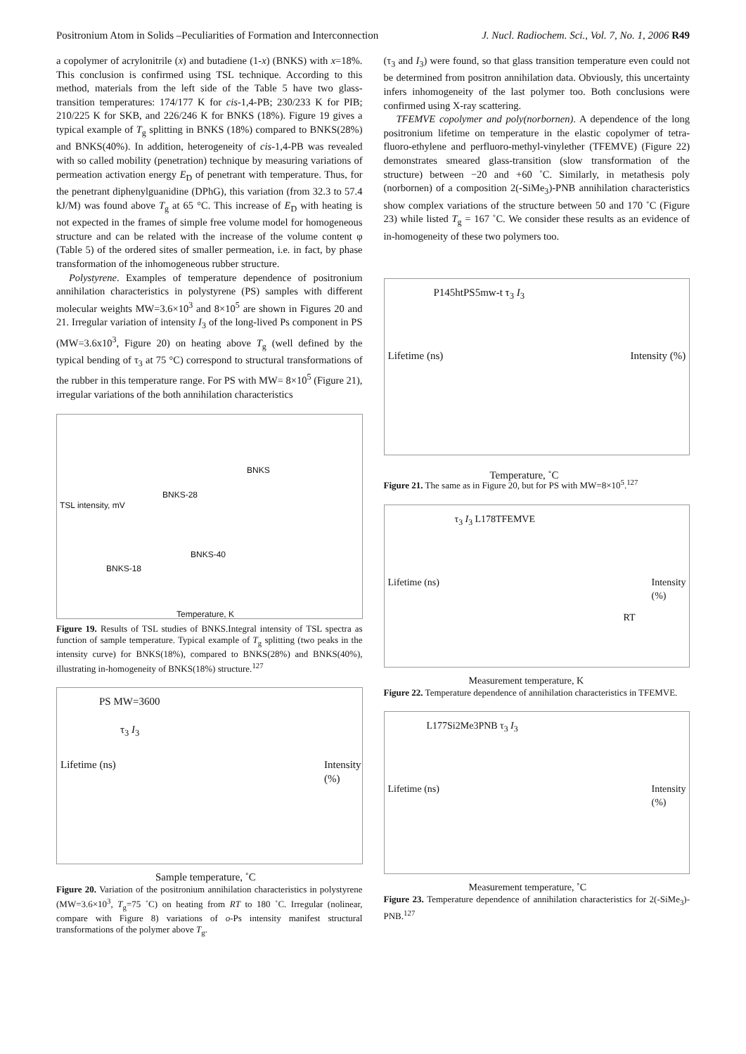Positronium Atom in Solids –Peculiarities of Formation and Interconnection J. Nucl. Radiochem. Sci., Vol. 7, No. 1, 2006 R49
a copolymer of acrylonitrile (x) and butadiene (1-x) (BNKS) with x=18%. This conclusion is confirmed using TSL technique. According to this method, materials from the left side of the Table 5 have two glass-transition temperatures: 174/177 K for cis-1,4-PB; 230/233 K for PIB; 210/225 K for SKB, and 226/246 K for BNKS (18%). Figure 19 gives a typical example of T<sub>g</sub> splitting in BNKS (18%) compared to BNKS(28%) and BNKS(40%). In addition, heterogeneity of cis-1,4-PB was revealed with so called mobility (penetration) technique by measuring variations of permeation activation energy E<sub>D</sub> of penetrant with temperature. Thus, for the penetrant diphenylguanidine (DPhG), this variation (from 32.3 to 57.4 kJ/M) was found above T<sub>g</sub> at 65 °C. This increase of E<sub>D</sub> with heating is not expected in the frames of simple free volume model for homogeneous structure and can be related with the increase of the volume content φ (Table 5) of the ordered sites of smaller permeation, i.e. in fact, by phase transformation of the inhomogeneous rubber structure.
Polystyrene. Examples of temperature dependence of positronium annihilation characteristics in polystyrene (PS) samples with different molecular weights MW=3.6×10<sup>3</sup> and 8×10<sup>5</sup> are shown in Figures 20 and 21. Irregular variation of intensity I<sub>3</sub> of the long-lived Ps component in PS (MW=3.6x10<sup>3</sup>, Figure 20) on heating above T<sub>g</sub> (well defined by the typical bending of τ<sub>3</sub> at 75 °C) correspond to structural transformations of the rubber in this temperature range. For PS with MW= 8×10<sup>5</sup> (Figure 21), irregular variations of the both annihilation characteristics
BNKS
BNKS-28
BNKS-40
BNKS-18
TSL intensity, mV
Temperature, K
Figure 19. Results of TSL studies of BNKS.Integral intensity of TSL spectra as function of sample temperature. Typical example of T<sub>g</sub> splitting (two peaks in the intensity curve) for BNKS(18%), compared to BNKS(28%) and BNKS(40%), illustrating in-homogeneity of BNKS(18%) structure.<sup>127</sup>
PS MW=3600
τ<sub>3</sub> I<sub>3</sub>
Lifetime (ns) Intensity (%)
Sample temperature, ˚C
Figure 20. Variation of the positronium annihilation characteristics in polystyrene (MW=3.6×10<sup>3</sup>, T<sub>g</sub>=75 ˚C) on heating from RT to 180 ˚C. Irregular (nolinear, compare with Figure 8) variations of o-Ps intensity manifest structural transformations of the polymer above T<sub>g</sub>.
(τ<sub>3</sub> and I<sub>3</sub>) were found, so that glass transition temperature even could not be determined from positron annihilation data. Obviously, this uncertainty infers inhomogeneity of the last polymer too. Both conclusions were confirmed using X-ray scattering.
TFEMVE copolymer and poly(norbornen). A dependence of the long positronium lifetime on temperature in the elastic copolymer of tetra-fluoro-ethylene and perfluoro-methyl-vinylether (TFEMVE) (Figure 22) demonstrates smeared glass-transition (slow transformation of the structure) between −20 and +60 ˚C. Similarly, in metathesis poly (norbornen) of a composition 2(-SiMe<sub>3</sub>)-PNB annihilation characteristics show complex variations of the structure between 50 and 170 ˚C (Figure 23) while listed T<sub>g</sub> = 167 ˚C. We consider these results as an evidence of in-homogeneity of these two polymers too.
P145htPS5mw-t τ<sub>3</sub> I<sub>3</sub>
Lifetime (ns) Intensity (%)
Temperature, ˚C
Figure 21. The same as in Figure 20, but for PS with MW=8×10<sup>5</sup>.<sup>127</sup>
τ<sub>3</sub> I<sub>3</sub> L178TFEMVE
Lifetime (ns)
RT
Intensity (%)
Measurement temperature, K
Figure 22. Temperature dependence of annihilation characteristics in TFEMVE.
L177Si2Me3PNB τ<sub>3</sub> I<sub>3</sub>
Lifetime (ns) Intensity (%)
Measurement temperature, ˚C
Figure 23. Temperature dependence of annihilation characteristics for 2(-SiMe<sub>3</sub>)-PNB.<sup>127</sup>